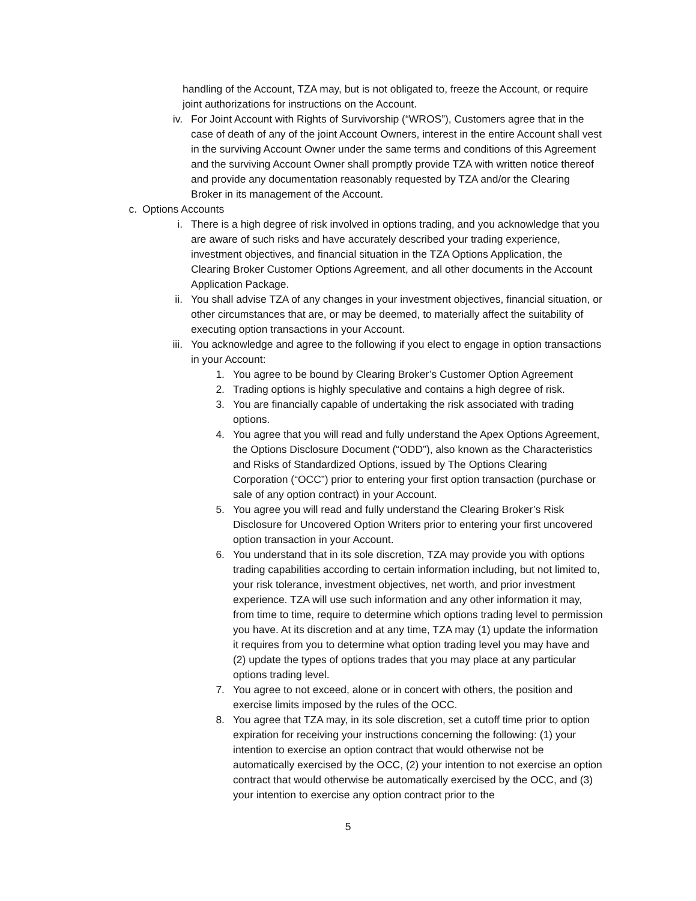handling of the Account, TZA may, but is not obligated to, freeze the Account, or require joint authorizations for instructions on the Account.
iv. For Joint Account with Rights of Survivorship (“WROS”), Customers agree that in the case of death of any of the joint Account Owners, interest in the entire Account shall vest in the surviving Account Owner under the same terms and conditions of this Agreement and the surviving Account Owner shall promptly provide TZA with written notice thereof and provide any documentation reasonably requested by TZA and/or the Clearing Broker in its management of the Account.
c. Options Accounts
i. There is a high degree of risk involved in options trading, and you acknowledge that you are aware of such risks and have accurately described your trading experience, investment objectives, and financial situation in the TZA Options Application, the Clearing Broker Customer Options Agreement, and all other documents in the Account Application Package.
ii. You shall advise TZA of any changes in your investment objectives, financial situation, or other circumstances that are, or may be deemed, to materially affect the suitability of executing option transactions in your Account.
iii. You acknowledge and agree to the following if you elect to engage in option transactions in your Account:
1. You agree to be bound by Clearing Broker’s Customer Option Agreement
2. Trading options is highly speculative and contains a high degree of risk.
3. You are financially capable of undertaking the risk associated with trading options.
4. You agree that you will read and fully understand the Apex Options Agreement, the Options Disclosure Document (“ODD”), also known as the Characteristics and Risks of Standardized Options, issued by The Options Clearing Corporation (“OCC”) prior to entering your first option transaction (purchase or sale of any option contract) in your Account.
5. You agree you will read and fully understand the Clearing Broker’s Risk Disclosure for Uncovered Option Writers prior to entering your first uncovered option transaction in your Account.
6. You understand that in its sole discretion, TZA may provide you with options trading capabilities according to certain information including, but not limited to, your risk tolerance, investment objectives, net worth, and prior investment experience. TZA will use such information and any other information it may, from time to time, require to determine which options trading level to permission you have. At its discretion and at any time, TZA may (1) update the information it requires from you to determine what option trading level you may have and (2) update the types of options trades that you may place at any particular options trading level.
7. You agree to not exceed, alone or in concert with others, the position and exercise limits imposed by the rules of the OCC.
8. You agree that TZA may, in its sole discretion, set a cutoff time prior to option expiration for receiving your instructions concerning the following: (1) your intention to exercise an option contract that would otherwise not be automatically exercised by the OCC, (2) your intention to not exercise an option contract that would otherwise be automatically exercised by the OCC, and (3) your intention to exercise any option contract prior to the
5